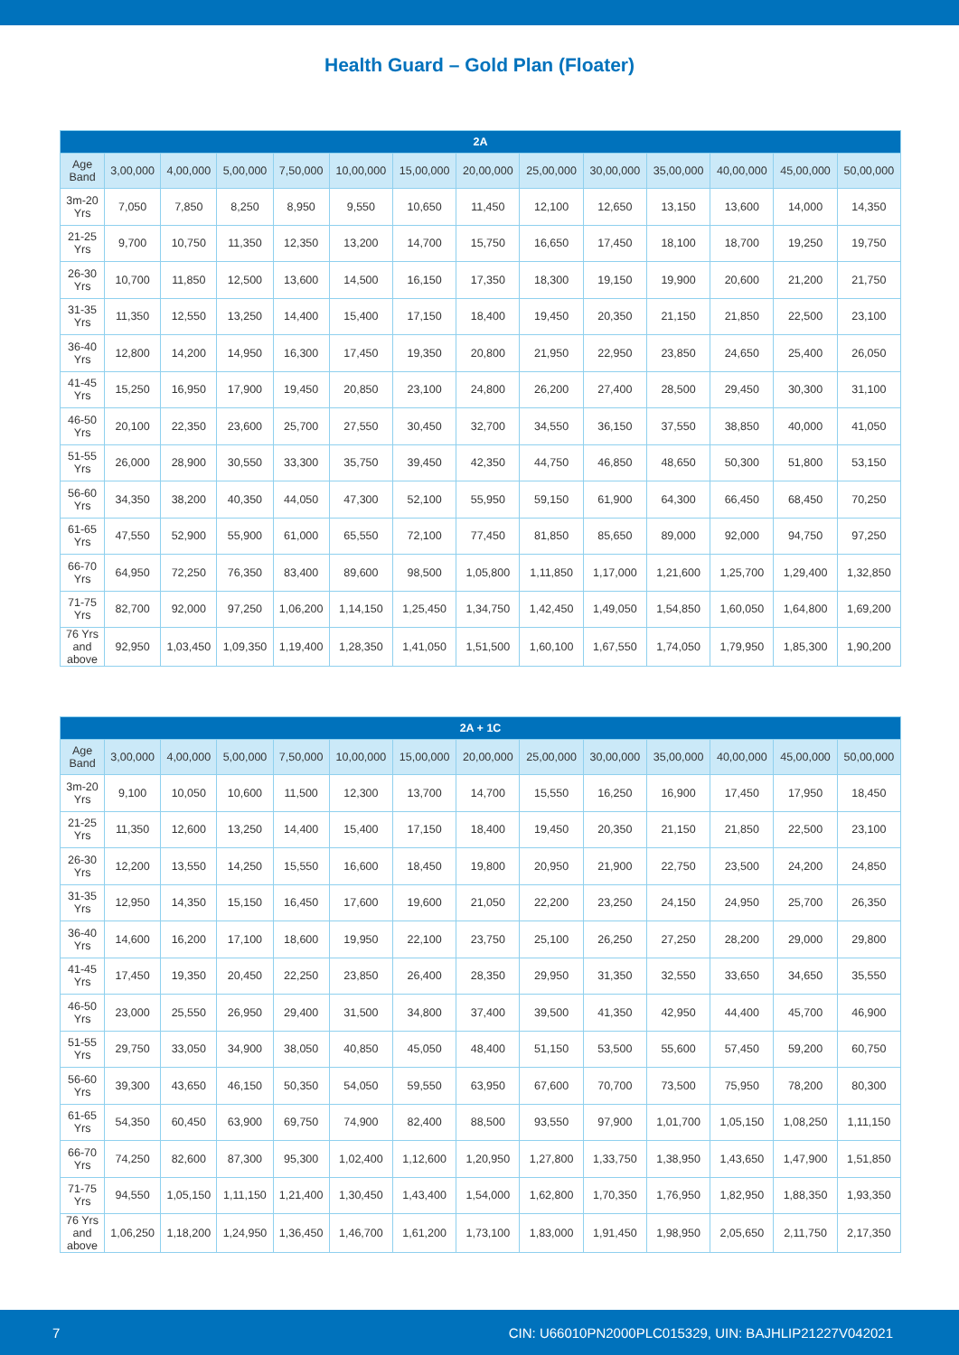Health Guard – Gold Plan (Floater)
| 2A | | | | | | | | | | | | | |
| --- | --- | --- | --- | --- | --- | --- | --- | --- | --- | --- | --- | --- | --- |
| Age Band | 3,00,000 | 4,00,000 | 5,00,000 | 7,50,000 | 10,00,000 | 15,00,000 | 20,00,000 | 25,00,000 | 30,00,000 | 35,00,000 | 40,00,000 | 45,00,000 | 50,00,000 |
| 3m-20 Yrs | 7,050 | 7,850 | 8,250 | 8,950 | 9,550 | 10,650 | 11,450 | 12,100 | 12,650 | 13,150 | 13,600 | 14,000 | 14,350 |
| 21-25 Yrs | 9,700 | 10,750 | 11,350 | 12,350 | 13,200 | 14,700 | 15,750 | 16,650 | 17,450 | 18,100 | 18,700 | 19,250 | 19,750 |
| 26-30 Yrs | 10,700 | 11,850 | 12,500 | 13,600 | 14,500 | 16,150 | 17,350 | 18,300 | 19,150 | 19,900 | 20,600 | 21,200 | 21,750 |
| 31-35 Yrs | 11,350 | 12,550 | 13,250 | 14,400 | 15,400 | 17,150 | 18,400 | 19,450 | 20,350 | 21,150 | 21,850 | 22,500 | 23,100 |
| 36-40 Yrs | 12,800 | 14,200 | 14,950 | 16,300 | 17,450 | 19,350 | 20,800 | 21,950 | 22,950 | 23,850 | 24,650 | 25,400 | 26,050 |
| 41-45 Yrs | 15,250 | 16,950 | 17,900 | 19,450 | 20,850 | 23,100 | 24,800 | 26,200 | 27,400 | 28,500 | 29,450 | 30,300 | 31,100 |
| 46-50 Yrs | 20,100 | 22,350 | 23,600 | 25,700 | 27,550 | 30,450 | 32,700 | 34,550 | 36,150 | 37,550 | 38,850 | 40,000 | 41,050 |
| 51-55 Yrs | 26,000 | 28,900 | 30,550 | 33,300 | 35,750 | 39,450 | 42,350 | 44,750 | 46,850 | 48,650 | 50,300 | 51,800 | 53,150 |
| 56-60 Yrs | 34,350 | 38,200 | 40,350 | 44,050 | 47,300 | 52,100 | 55,950 | 59,150 | 61,900 | 64,300 | 66,450 | 68,450 | 70,250 |
| 61-65 Yrs | 47,550 | 52,900 | 55,900 | 61,000 | 65,550 | 72,100 | 77,450 | 81,850 | 85,650 | 89,000 | 92,000 | 94,750 | 97,250 |
| 66-70 Yrs | 64,950 | 72,250 | 76,350 | 83,400 | 89,600 | 98,500 | 1,05,800 | 1,11,850 | 1,17,000 | 1,21,600 | 1,25,700 | 1,29,400 | 1,32,850 |
| 71-75 Yrs | 82,700 | 92,000 | 97,250 | 1,06,200 | 1,14,150 | 1,25,450 | 1,34,750 | 1,42,450 | 1,49,050 | 1,54,850 | 1,60,050 | 1,64,800 | 1,69,200 |
| 76 Yrs and above | 92,950 | 1,03,450 | 1,09,350 | 1,19,400 | 1,28,350 | 1,41,050 | 1,51,500 | 1,60,100 | 1,67,550 | 1,74,050 | 1,79,950 | 1,85,300 | 1,90,200 |
| 2A + 1C | | | | | | | | | | | | | |
| --- | --- | --- | --- | --- | --- | --- | --- | --- | --- | --- | --- | --- | --- |
| Age Band | 3,00,000 | 4,00,000 | 5,00,000 | 7,50,000 | 10,00,000 | 15,00,000 | 20,00,000 | 25,00,000 | 30,00,000 | 35,00,000 | 40,00,000 | 45,00,000 | 50,00,000 |
| 3m-20 Yrs | 9,100 | 10,050 | 10,600 | 11,500 | 12,300 | 13,700 | 14,700 | 15,550 | 16,250 | 16,900 | 17,450 | 17,950 | 18,450 |
| 21-25 Yrs | 11,350 | 12,600 | 13,250 | 14,400 | 15,400 | 17,150 | 18,400 | 19,450 | 20,350 | 21,150 | 21,850 | 22,500 | 23,100 |
| 26-30 Yrs | 12,200 | 13,550 | 14,250 | 15,550 | 16,600 | 18,450 | 19,800 | 20,950 | 21,900 | 22,750 | 23,500 | 24,200 | 24,850 |
| 31-35 Yrs | 12,950 | 14,350 | 15,150 | 16,450 | 17,600 | 19,600 | 21,050 | 22,200 | 23,250 | 24,150 | 24,950 | 25,700 | 26,350 |
| 36-40 Yrs | 14,600 | 16,200 | 17,100 | 18,600 | 19,950 | 22,100 | 23,750 | 25,100 | 26,250 | 27,250 | 28,200 | 29,000 | 29,800 |
| 41-45 Yrs | 17,450 | 19,350 | 20,450 | 22,250 | 23,850 | 26,400 | 28,350 | 29,950 | 31,350 | 32,550 | 33,650 | 34,650 | 35,550 |
| 46-50 Yrs | 23,000 | 25,550 | 26,950 | 29,400 | 31,500 | 34,800 | 37,400 | 39,500 | 41,350 | 42,950 | 44,400 | 45,700 | 46,900 |
| 51-55 Yrs | 29,750 | 33,050 | 34,900 | 38,050 | 40,850 | 45,050 | 48,400 | 51,150 | 53,500 | 55,600 | 57,450 | 59,200 | 60,750 |
| 56-60 Yrs | 39,300 | 43,650 | 46,150 | 50,350 | 54,050 | 59,550 | 63,950 | 67,600 | 70,700 | 73,500 | 75,950 | 78,200 | 80,300 |
| 61-65 Yrs | 54,350 | 60,450 | 63,900 | 69,750 | 74,900 | 82,400 | 88,500 | 93,550 | 97,900 | 1,01,700 | 1,05,150 | 1,08,250 | 1,11,150 |
| 66-70 Yrs | 74,250 | 82,600 | 87,300 | 95,300 | 1,02,400 | 1,12,600 | 1,20,950 | 1,27,800 | 1,33,750 | 1,38,950 | 1,43,650 | 1,47,900 | 1,51,850 |
| 71-75 Yrs | 94,550 | 1,05,150 | 1,11,150 | 1,21,400 | 1,30,450 | 1,43,400 | 1,54,000 | 1,62,800 | 1,70,350 | 1,76,950 | 1,82,950 | 1,88,350 | 1,93,350 |
| 76 Yrs and above | 1,06,250 | 1,18,200 | 1,24,950 | 1,36,450 | 1,46,700 | 1,61,200 | 1,73,100 | 1,83,000 | 1,91,450 | 1,98,950 | 2,05,650 | 2,11,750 | 2,17,350 |
7 CIN: U66010PN2000PLC015329, UIN: BAJHLIP21227V042021